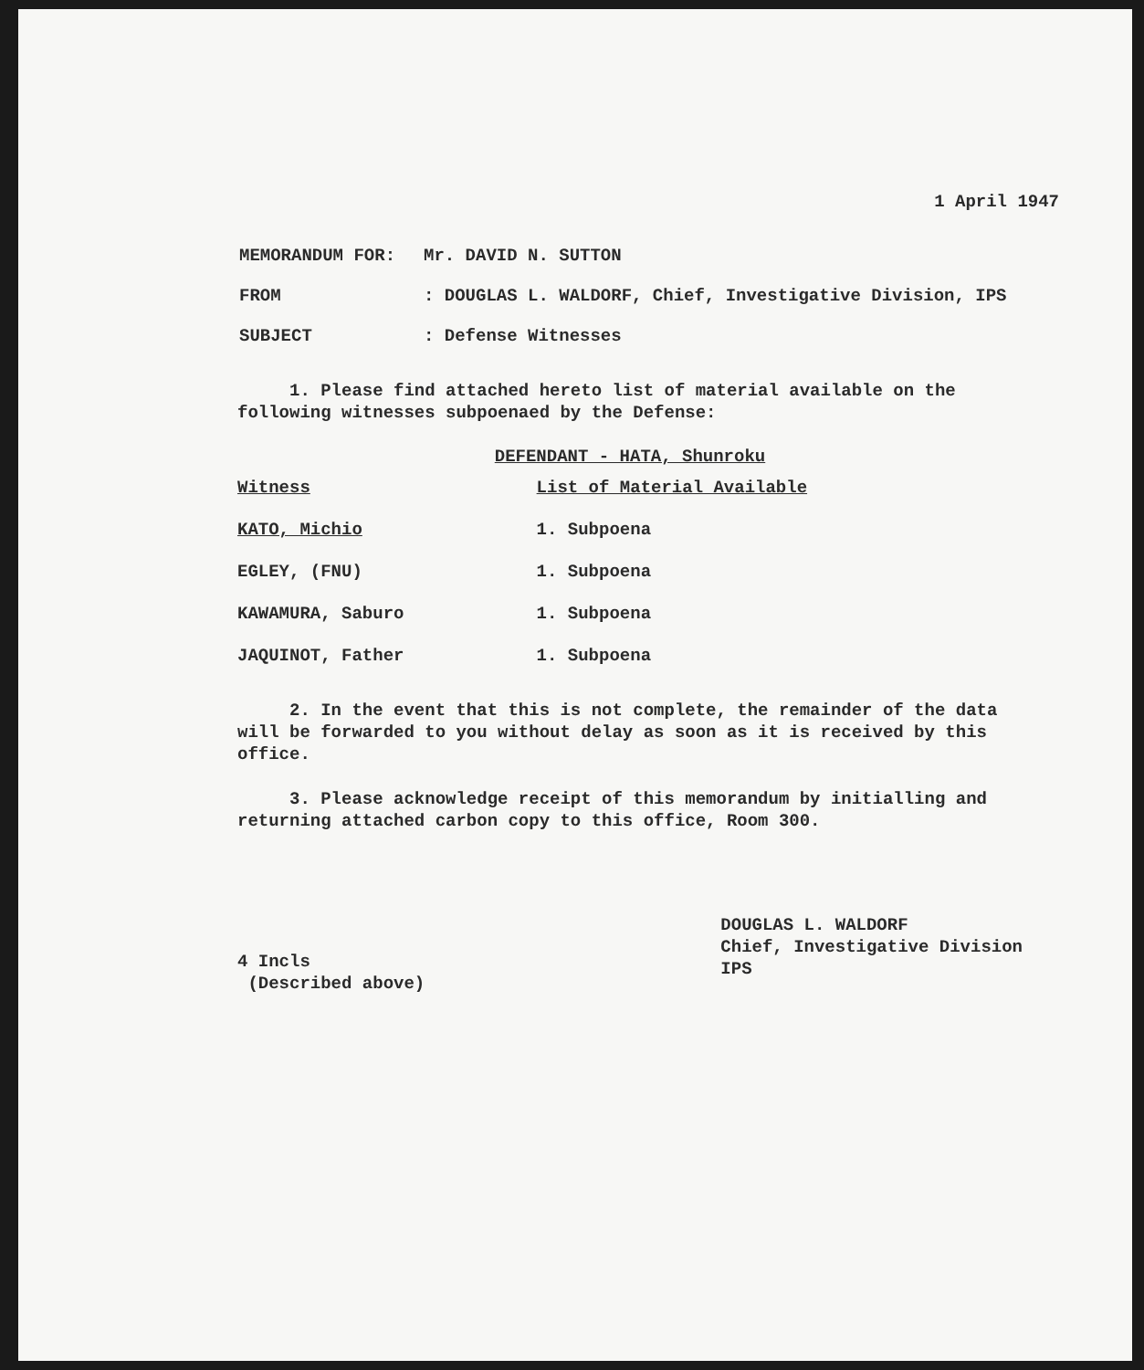1 April 1947
| MEMORANDUM FOR: | Mr. DAVID N. SUTTON |
| FROM | : DOUGLAS L. WALDORF, Chief, Investigative Division, IPS |
| SUBJECT | : Defense Witnesses |
1. Please find attached hereto list of material available on the following witnesses subpoenaed by the Defense:
DEFENDANT - HATA, Shunroku
| Witness | List of Material Available |
| --- | --- |
| KATO, Michio | 1. Subpoena |
| EGLEY, (FNU) | 1. Subpoena |
| KAWAMURA, Saburo | 1. Subpoena |
| JAQUINOT, Father | 1. Subpoena |
2. In the event that this is not complete, the remainder of the data will be forwarded to you without delay as soon as it is received by this office.
3. Please acknowledge receipt of this memorandum by initialling and returning attached carbon copy to this office, Room 300.
4 Incls
(Described above)
DOUGLAS L. WALDORF
Chief, Investigative Division
IPS